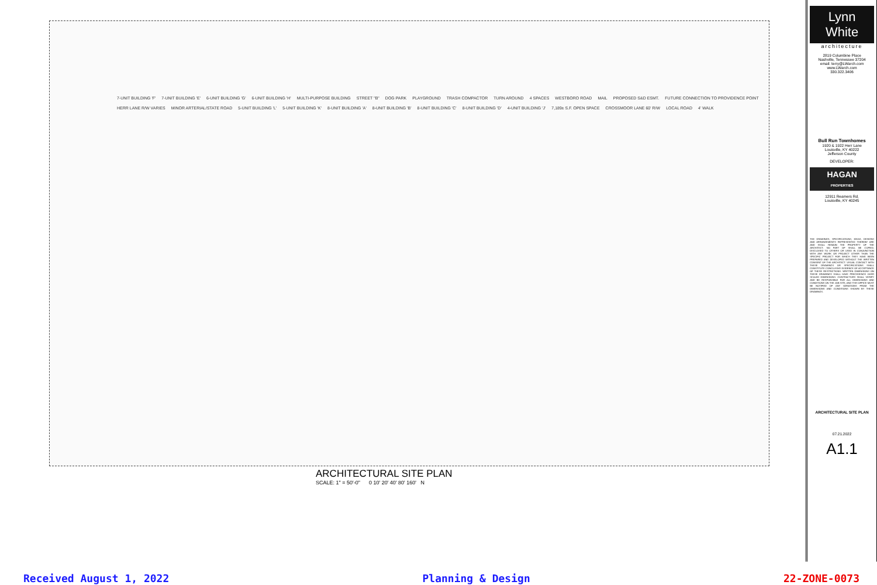7-UNIT BUILDING 'F' 7-UNIT BUILDING 'E' 6-UNIT BUILDING 'G' 6-UNIT BUILDING 'H' MULTI-PURPOSE BUILDING STREET "B" DOG PARK PLAYGROUND TRASH COMPACTOR TURN AROUND 4 SPACES WESTBORO ROAD MAIL PROPOSED S&D ESMT. FUTURE CONNECTION TO PROVIDENCE POINT HERR LANE R/W VARIES MINOR ARTERIAL/STATE ROAD 5-UNIT BUILDING 'L' 5-UNIT BUILDING 'K' 8-UNIT BUILDING 'A' 8-UNIT BUILDING 'B' 8-UNIT BUILDING 'C' 8-UNIT BUILDING 'D' 4-UNIT BUILDING 'J' 7,189± S.F. OPEN SPACE CROSSMOOR LANE 60' R/W LOCAL ROAD 4' WALK
ARCHITECTURAL SITE PLAN
SCALE: 1" = 50'-0" 0 10' 20' 40' 80' 160' N
Lynn
White
architecture
2819 Columbine Place
Nashville, Tennessee 37204
email: terry@LWarch.com
www.LWarch.com
330.322.3406
Bull Run Townhomes
1920 & 1922 Herr Lane
Louisville, KY 40222
Jefferson County
DEVELOPER:
HAGAN
PROPERTIES
12911 Reamers Rd.
Louisville, KY 40245
THE DRAWINGS, SPECIFICATIONS, IDEAS, DESIGNS AND ARRANGEMENTS REPRESENTED THEREBY ARE AND SHALL REMAIN THE PROPERTY OF THE ARCHITECT. NO PART OF SHALL BE COPIED, DISCLOSED TO OTHERS OR USED IN CONJUNCTION WITH ANY WORK OR PROJECT OTHER THAN THE SPECIFIC PROJECT FOR WHICH THEY HAVE BEEN PREPARED AND DEVELOPED WITHOUT THE WRITTEN CONSENT OF THE ARCHITECT. VISUAL CONTACT WITH THESE DRAWINGS OR SPECIFICATIONS SHALL CONSTITUTE CONCLUSIVE EVIDENCE OF ACCEPTANCE OF THESE RESTRICTIONS. WRITTEN DIMENSIONS ON THESE DRAWINGS SHALL HAVE PRECEDENCE OVER SCALED DIMENSIONS. CONTRACTORS SHALL VERIFY AND BE RESPONSIBLE FOR ALL DIMENSIONS AND CONDITIONS ON THE JOB SITE, AND THIS OFFICE MUST BE NOTIFIED OF ANY VARIATIONS FROM THE DIMENSIONS AND CONDITIONS SHOWN BY THESE DRAWINGS.
ARCHITECTURAL SITE PLAN
07.21.2022
A1.1
Received August 1, 2022 Planning & Design 22-ZONE-0073